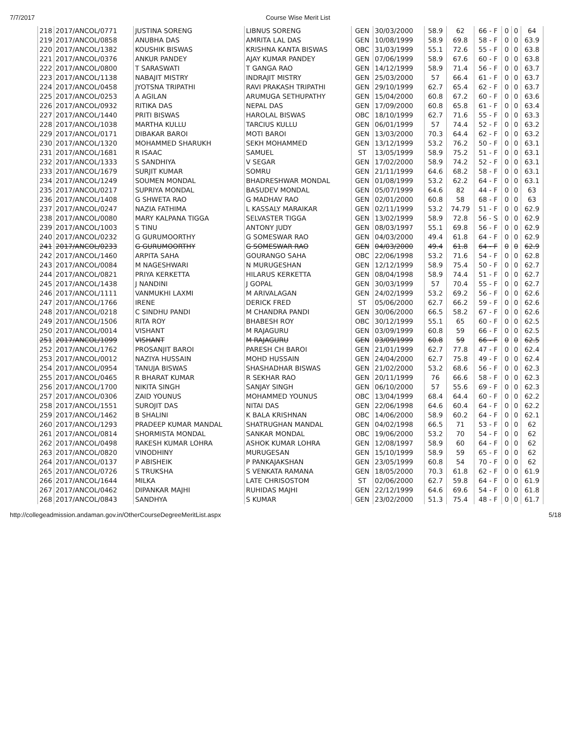7/7/2017 Course Wise Merit List
| 218 | 2017/ANCOL/0771 | JUSTINA SORENG | LIBNUS SORENG | GEN | 30/03/2000 | 58.9 | 62 | 66 - F | 0 | 0 | 64 |
| 219 | 2017/ANCOL/0858 | ANUBHA DAS | AMRITA LAL DAS | GEN | 10/08/1999 | 58.9 | 69.8 | 58 - F | 0 | 0 | 63.9 |
| 220 | 2017/ANCOL/1382 | KOUSHIK BISWAS | KRISHNA KANTA BISWAS | OBC | 31/03/1999 | 55.1 | 72.6 | 55 - F | 0 | 0 | 63.8 |
| 221 | 2017/ANCOL/0376 | ANKUR PANDEY | AJAY KUMAR PANDEY | GEN | 07/06/1999 | 58.9 | 67.6 | 60 - F | 0 | 0 | 63.8 |
| 222 | 2017/ANCOL/0800 | T SARASWATI | T GANGA RAO | GEN | 14/12/1999 | 58.9 | 71.4 | 56 - F | 0 | 0 | 63.7 |
| 223 | 2017/ANCOL/1138 | NABAJIT MISTRY | INDRAJIT MISTRY | GEN | 25/03/2000 | 57 | 66.4 | 61 - F | 0 | 0 | 63.7 |
| 224 | 2017/ANCOL/0458 | JYOTSNA TRIPATHI | RAVI PRAKASH TRIPATHI | GEN | 29/10/1999 | 62.7 | 65.4 | 62 - F | 0 | 0 | 63.7 |
| 225 | 2017/ANCOL/0253 | A AGILAN | ARUMUGA SETHUPATHY | GEN | 15/04/2000 | 60.8 | 67.2 | 60 - F | 0 | 0 | 63.6 |
| 226 | 2017/ANCOL/0932 | RITIKA DAS | NEPAL DAS | GEN | 17/09/2000 | 60.8 | 65.8 | 61 - F | 0 | 0 | 63.4 |
| 227 | 2017/ANCOL/1440 | PRITI BISWAS | HAROLAL BISWAS | OBC | 18/10/1999 | 62.7 | 71.6 | 55 - F | 0 | 0 | 63.3 |
| 228 | 2017/ANCOL/1038 | MARTHA KULLU | TARCIUS KULLU | GEN | 06/01/1999 | 57 | 74.4 | 52 - F | 0 | 0 | 63.2 |
| 229 | 2017/ANCOL/0171 | DIBAKAR BAROI | MOTI BAROI | GEN | 13/03/2000 | 70.3 | 64.4 | 62 - F | 0 | 0 | 63.2 |
| 230 | 2017/ANCOL/1320 | MOHAMMED SHARUKH | SEKH MOHAMMED | GEN | 13/12/1999 | 53.2 | 76.2 | 50 - F | 0 | 0 | 63.1 |
| 231 | 2017/ANCOL/1681 | R ISAAC | SAMUEL | ST | 13/05/1999 | 58.9 | 75.2 | 51 - F | 0 | 0 | 63.1 |
| 232 | 2017/ANCOL/1333 | S SANDHIYA | V SEGAR | GEN | 17/02/2000 | 58.9 | 74.2 | 52 - F | 0 | 0 | 63.1 |
| 233 | 2017/ANCOL/1679 | SURJIT KUMAR | SOMRU | GEN | 21/11/1999 | 64.6 | 68.2 | 58 - F | 0 | 0 | 63.1 |
| 234 | 2017/ANCOL/1249 | SOUMEN MONDAL | BHADRESHWAR MONDAL | GEN | 01/08/1999 | 53.2 | 62.2 | 64 - F | 0 | 0 | 63.1 |
| 235 | 2017/ANCOL/0217 | SUPRIYA MONDAL | BASUDEV MONDAL | GEN | 05/07/1999 | 64.6 | 82 | 44 - F | 0 | 0 | 63 |
| 236 | 2017/ANCOL/1408 | G SHWETA RAO | G MADHAV RAO | GEN | 02/01/2000 | 60.8 | 58 | 68 - F | 0 | 0 | 63 |
| 237 | 2017/ANCOL/0247 | NAZIA FATHIMA | L KASSALY MARAIKAR | GEN | 02/11/1999 | 53.2 | 74.79 | 51 - F | 0 | 0 | 62.9 |
| 238 | 2017/ANCOL/0080 | MARY KALPANA TIGGA | SELVASTER TIGGA | GEN | 13/02/1999 | 58.9 | 72.8 | 56 - S | 0 | 0 | 62.9 |
| 239 | 2017/ANCOL/1003 | S TINU | ANTONY JUDY | GEN | 08/03/1997 | 55.1 | 69.8 | 56 - F | 0 | 0 | 62.9 |
| 240 | 2017/ANCOL/0232 | G GURUMOORTHY | G SOMESWAR RAO | GEN | 04/03/2000 | 49.4 | 61.8 | 64 - F | 0 | 0 | 62.9 |
| 241 | 2017/ANCOL/0233 | G GURUMOORTHY | G SOMESWAR RAO | GEN | 04/03/2000 | 49.4 | 61.8 | 64 - F | 0 | 0 | 62.9 |
| 242 | 2017/ANCOL/1460 | ARPITA SAHA | GOURANGO SAHA | OBC | 22/06/1998 | 53.2 | 71.6 | 54 - F | 0 | 0 | 62.8 |
| 243 | 2017/ANCOL/0084 | M NAGESHWARI | N MURUGESHAN | GEN | 12/12/1999 | 58.9 | 75.4 | 50 - F | 0 | 0 | 62.7 |
| 244 | 2017/ANCOL/0821 | PRIYA KERKETTA | HILARUS KERKETTA | GEN | 08/04/1998 | 58.9 | 74.4 | 51 - F | 0 | 0 | 62.7 |
| 245 | 2017/ANCOL/1438 | J NANDINI | J GOPAL | GEN | 30/03/1999 | 57 | 70.4 | 55 - F | 0 | 0 | 62.7 |
| 246 | 2017/ANCOL/1111 | VANMUKHI LAXMI | M ARIVALAGAN | GEN | 24/02/1999 | 53.2 | 69.2 | 56 - F | 0 | 0 | 62.6 |
| 247 | 2017/ANCOL/1766 | IRENE | DERICK FRED | ST | 05/06/2000 | 62.7 | 66.2 | 59 - F | 0 | 0 | 62.6 |
| 248 | 2017/ANCOL/0218 | C SINDHU PANDI | M CHANDRA PANDI | GEN | 30/06/2000 | 66.5 | 58.2 | 67 - F | 0 | 0 | 62.6 |
| 249 | 2017/ANCOL/1506 | RITA ROY | BHABESH ROY | OBC | 30/12/1999 | 55.1 | 65 | 60 - F | 0 | 0 | 62.5 |
| 250 | 2017/ANCOL/0014 | VISHANT | M RAJAGURU | GEN | 03/09/1999 | 60.8 | 59 | 66 - F | 0 | 0 | 62.5 |
| 251 | 2017/ANCOL/1099 | VISHANT | M RAJAGURU | GEN | 03/09/1999 | 60.8 | 59 | 66 - F | 0 | 0 | 62.5 |
| 252 | 2017/ANCOL/1762 | PROSANJIT BAROI | PARESH CH BAROI | GEN | 21/01/1999 | 62.7 | 77.8 | 47 - F | 0 | 0 | 62.4 |
| 253 | 2017/ANCOL/0012 | NAZIYA HUSSAIN | MOHD HUSSAIN | GEN | 24/04/2000 | 62.7 | 75.8 | 49 - F | 0 | 0 | 62.4 |
| 254 | 2017/ANCOL/0954 | TANUJA BISWAS | SHASHADHAR BISWAS | GEN | 21/02/2000 | 53.2 | 68.6 | 56 - F | 0 | 0 | 62.3 |
| 255 | 2017/ANCOL/0465 | R BHARAT KUMAR | R SEKHAR RAO | GEN | 20/11/1999 | 76 | 66.6 | 58 - F | 0 | 0 | 62.3 |
| 256 | 2017/ANCOL/1700 | NIKITA SINGH | SANJAY SINGH | GEN | 06/10/2000 | 57 | 55.6 | 69 - F | 0 | 0 | 62.3 |
| 257 | 2017/ANCOL/0306 | ZAID YOUNUS | MOHAMMED YOUNUS | OBC | 13/04/1999 | 68.4 | 64.4 | 60 - F | 0 | 0 | 62.2 |
| 258 | 2017/ANCOL/1551 | SUROJIT DAS | NITAI DAS | GEN | 22/06/1998 | 64.6 | 60.4 | 64 - F | 0 | 0 | 62.2 |
| 259 | 2017/ANCOL/1462 | B SHALINI | K BALA KRISHNAN | OBC | 14/06/2000 | 58.9 | 60.2 | 64 - F | 0 | 0 | 62.1 |
| 260 | 2017/ANCOL/1293 | PRADEEP KUMAR MANDAL | SHATRUGHAN MANDAL | GEN | 04/02/1998 | 66.5 | 71 | 53 - F | 0 | 0 | 62 |
| 261 | 2017/ANCOL/0814 | SHORMISTA MONDAL | SANKAR MONDAL | OBC | 19/06/2000 | 53.2 | 70 | 54 - F | 0 | 0 | 62 |
| 262 | 2017/ANCOL/0498 | RAKESH KUMAR LOHRA | ASHOK KUMAR LOHRA | GEN | 12/08/1997 | 58.9 | 60 | 64 - F | 0 | 0 | 62 |
| 263 | 2017/ANCOL/0820 | VINODHINY | MURUGESAN | GEN | 15/10/1999 | 58.9 | 59 | 65 - F | 0 | 0 | 62 |
| 264 | 2017/ANCOL/0137 | P ABISHEIK | P PANKAJAKSHAN | GEN | 23/05/1999 | 60.8 | 54 | 70 - F | 0 | 0 | 62 |
| 265 | 2017/ANCOL/0726 | S TRUKSHA | S VENKATA RAMANA | GEN | 18/05/2000 | 70.3 | 61.8 | 62 - F | 0 | 0 | 61.9 |
| 266 | 2017/ANCOL/1644 | MILKA | LATE CHRISOSTOM | ST | 02/06/2000 | 62.7 | 59.8 | 64 - F | 0 | 0 | 61.9 |
| 267 | 2017/ANCOL/0462 | DIPANKAR MAJHI | RUHIDAS MAJHI | GEN | 22/12/1999 | 64.6 | 69.6 | 54 - F | 0 | 0 | 61.8 |
| 268 | 2017/ANCOL/0843 | SANDHYA | S KUMAR | GEN | 23/02/2000 | 51.3 | 75.4 | 48 - F | 0 | 0 | 61.7 |
http://collegeadmission.andaman.gov.in/OtherCourseDegreeMeritList.aspx 5/18